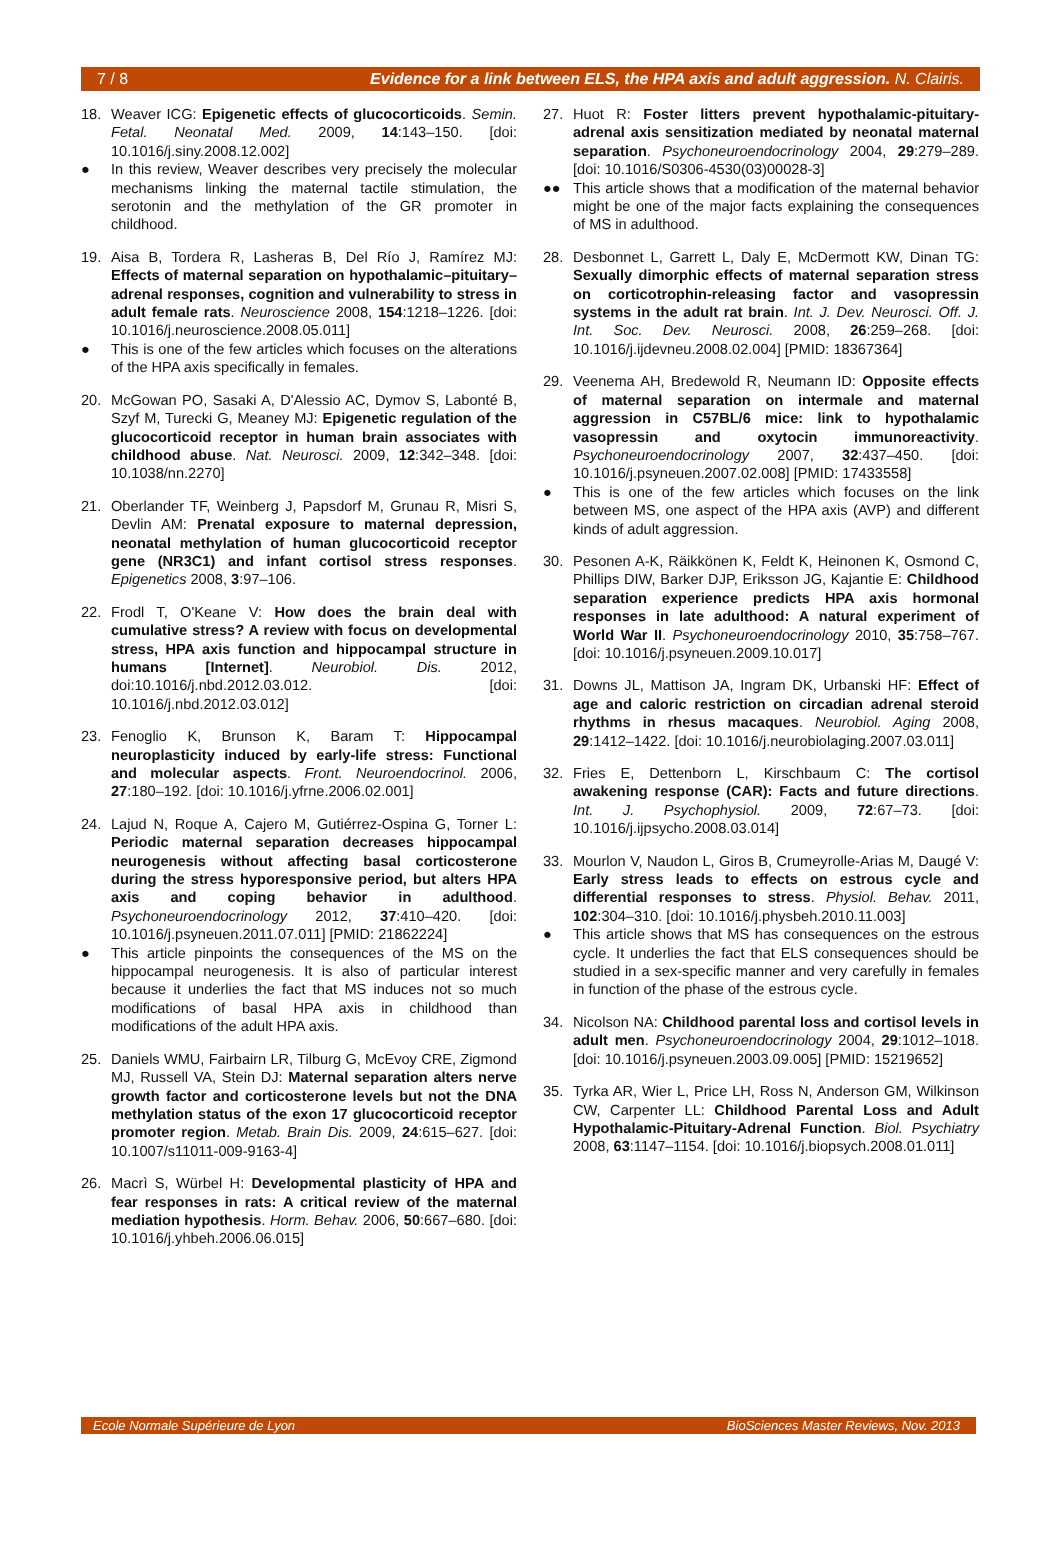7 / 8 Evidence for a link between ELS, the HPA axis and adult aggression. N. Clairis.
18. Weaver ICG: Epigenetic effects of glucocorticoids. Semin. Fetal. Neonatal Med. 2009, 14:143–150. [doi: 10.1016/j.siny.2008.12.002]
● In this review, Weaver describes very precisely the molecular mechanisms linking the maternal tactile stimulation, the serotonin and the methylation of the GR promoter in childhood.
19. Aisa B, Tordera R, Lasheras B, Del Río J, Ramírez MJ: Effects of maternal separation on hypothalamic–pituitary–adrenal responses, cognition and vulnerability to stress in adult female rats. Neuroscience 2008, 154:1218–1226. [doi: 10.1016/j.neuroscience.2008.05.011]
● This is one of the few articles which focuses on the alterations of the HPA axis specifically in females.
20. McGowan PO, Sasaki A, D'Alessio AC, Dymov S, Labonté B, Szyf M, Turecki G, Meaney MJ: Epigenetic regulation of the glucocorticoid receptor in human brain associates with childhood abuse. Nat. Neurosci. 2009, 12:342–348. [doi: 10.1038/nn.2270]
21. Oberlander TF, Weinberg J, Papsdorf M, Grunau R, Misri S, Devlin AM: Prenatal exposure to maternal depression, neonatal methylation of human glucocorticoid receptor gene (NR3C1) and infant cortisol stress responses. Epigenetics 2008, 3:97–106.
22. Frodl T, O'Keane V: How does the brain deal with cumulative stress? A review with focus on developmental stress, HPA axis function and hippocampal structure in humans [Internet]. Neurobiol. Dis. 2012, doi:10.1016/j.nbd.2012.03.012. [doi: 10.1016/j.nbd.2012.03.012]
23. Fenoglio K, Brunson K, Baram T: Hippocampal neuroplasticity induced by early-life stress: Functional and molecular aspects. Front. Neuroendocrinol. 2006, 27:180–192. [doi: 10.1016/j.yfrne.2006.02.001]
24. Lajud N, Roque A, Cajero M, Gutiérrez-Ospina G, Torner L: Periodic maternal separation decreases hippocampal neurogenesis without affecting basal corticosterone during the stress hyporesponsive period, but alters HPA axis and coping behavior in adulthood. Psychoneuroendocrinology 2012, 37:410–420. [doi: 10.1016/j.psyneuen.2011.07.011] [PMID: 21862224]
● This article pinpoints the consequences of the MS on the hippocampal neurogenesis. It is also of particular interest because it underlies the fact that MS induces not so much modifications of basal HPA axis in childhood than modifications of the adult HPA axis.
25. Daniels WMU, Fairbairn LR, Tilburg G, McEvoy CRE, Zigmond MJ, Russell VA, Stein DJ: Maternal separation alters nerve growth factor and corticosterone levels but not the DNA methylation status of the exon 17 glucocorticoid receptor promoter region. Metab. Brain Dis. 2009, 24:615–627. [doi: 10.1007/s11011-009-9163-4]
26. Macrì S, Würbel H: Developmental plasticity of HPA and fear responses in rats: A critical review of the maternal mediation hypothesis. Horm. Behav. 2006, 50:667–680. [doi: 10.1016/j.yhbeh.2006.06.015]
27. Huot R: Foster litters prevent hypothalamic-pituitary-adrenal axis sensitization mediated by neonatal maternal separation. Psychoneuroendocrinology 2004, 29:279–289. [doi: 10.1016/S0306-4530(03)00028-3]
●● This article shows that a modification of the maternal behavior might be one of the major facts explaining the consequences of MS in adulthood.
28. Desbonnet L, Garrett L, Daly E, McDermott KW, Dinan TG: Sexually dimorphic effects of maternal separation stress on corticotrophin-releasing factor and vasopressin systems in the adult rat brain. Int. J. Dev. Neurosci. Off. J. Int. Soc. Dev. Neurosci. 2008, 26:259–268. [doi: 10.1016/j.ijdevneu.2008.02.004] [PMID: 18367364]
29. Veenema AH, Bredewold R, Neumann ID: Opposite effects of maternal separation on intermale and maternal aggression in C57BL/6 mice: link to hypothalamic vasopressin and oxytocin immunoreactivity. Psychoneuroendocrinology 2007, 32:437–450. [doi: 10.1016/j.psyneuen.2007.02.008] [PMID: 17433558]
● This is one of the few articles which focuses on the link between MS, one aspect of the HPA axis (AVP) and different kinds of adult aggression.
30. Pesonen A-K, Räikkönen K, Feldt K, Heinonen K, Osmond C, Phillips DIW, Barker DJP, Eriksson JG, Kajantie E: Childhood separation experience predicts HPA axis hormonal responses in late adulthood: A natural experiment of World War II. Psychoneuroendocrinology 2010, 35:758–767. [doi: 10.1016/j.psyneuen.2009.10.017]
31. Downs JL, Mattison JA, Ingram DK, Urbanski HF: Effect of age and caloric restriction on circadian adrenal steroid rhythms in rhesus macaques. Neurobiol. Aging 2008, 29:1412–1422. [doi: 10.1016/j.neurobiolaging.2007.03.011]
32. Fries E, Dettenborn L, Kirschbaum C: The cortisol awakening response (CAR): Facts and future directions. Int. J. Psychophysiol. 2009, 72:67–73. [doi: 10.1016/j.ijpsycho.2008.03.014]
33. Mourlon V, Naudon L, Giros B, Crumeyrolle-Arias M, Daugé V: Early stress leads to effects on estrous cycle and differential responses to stress. Physiol. Behav. 2011, 102:304–310. [doi: 10.1016/j.physbeh.2010.11.003]
● This article shows that MS has consequences on the estrous cycle. It underlies the fact that ELS consequences should be studied in a sex-specific manner and very carefully in females in function of the phase of the estrous cycle.
34. Nicolson NA: Childhood parental loss and cortisol levels in adult men. Psychoneuroendocrinology 2004, 29:1012–1018. [doi: 10.1016/j.psyneuen.2003.09.005] [PMID: 15219652]
35. Tyrka AR, Wier L, Price LH, Ross N, Anderson GM, Wilkinson CW, Carpenter LL: Childhood Parental Loss and Adult Hypothalamic-Pituitary-Adrenal Function. Biol. Psychiatry 2008, 63:1147–1154. [doi: 10.1016/j.biopsych.2008.01.011]
Ecole Normale Supérieure de Lyon BioSciences Master Reviews, Nov. 2013